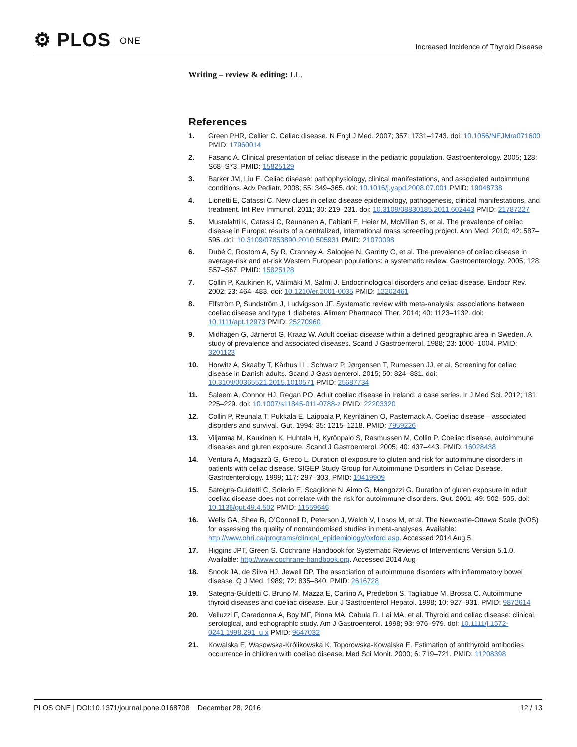⚙ PLOS ONE
Increased Incidence of Thyroid Disease
Writing – review & editing: LL.
References
1. Green PHR, Cellier C. Celiac disease. N Engl J Med. 2007; 357: 1731–1743. doi: 10.1056/NEJMra071600 PMID: 17960014
2. Fasano A. Clinical presentation of celiac disease in the pediatric population. Gastroenterology. 2005; 128: S68–S73. PMID: 15825129
3. Barker JM, Liu E. Celiac disease: pathophysiology, clinical manifestations, and associated autoimmune conditions. Adv Pediatr. 2008; 55: 349–365. doi: 10.1016/j.yapd.2008.07.001 PMID: 19048738
4. Lionetti E, Catassi C. New clues in celiac disease epidemiology, pathogenesis, clinical manifestations, and treatment. Int Rev Immunol. 2011; 30: 219–231. doi: 10.3109/08830185.2011.602443 PMID: 21787227
5. Mustalahti K, Catassi C, Reunanen A, Fabiani E, Heier M, McMillan S, et al. The prevalence of celiac disease in Europe: results of a centralized, international mass screening project. Ann Med. 2010; 42: 587–595. doi: 10.3109/07853890.2010.505931 PMID: 21070098
6. Dubé C, Rostom A, Sy R, Cranney A, Saloojee N, Garritty C, et al. The prevalence of celiac disease in average-risk and at-risk Western European populations: a systematic review. Gastroenterology. 2005; 128: S57–S67. PMID: 15825128
7. Collin P, Kaukinen K, Välimäki M, Salmi J. Endocrinological disorders and celiac disease. Endocr Rev. 2002; 23: 464–483. doi: 10.1210/er.2001-0035 PMID: 12202461
8. Elfström P, Sundström J, Ludvigsson JF. Systematic review with meta-analysis: associations between coeliac disease and type 1 diabetes. Aliment Pharmacol Ther. 2014; 40: 1123–1132. doi: 10.1111/apt.12973 PMID: 25270960
9. Midhagen G, Järnerot G, Kraaz W. Adult coeliac disease within a defined geographic area in Sweden. A study of prevalence and associated diseases. Scand J Gastroenterol. 1988; 23: 1000–1004. PMID: 3201123
10. Horwitz A, Skaaby T, Kårhus LL, Schwarz P, Jørgensen T, Rumessen JJ, et al. Screening for celiac disease in Danish adults. Scand J Gastroenterol. 2015; 50: 824–831. doi: 10.3109/00365521.2015.1010571 PMID: 25687734
11. Saleem A, Connor HJ, Regan PO. Adult coeliac disease in Ireland: a case series. Ir J Med Sci. 2012; 181: 225–229. doi: 10.1007/s11845-011-0788-z PMID: 22203320
12. Collin P, Reunala T, Pukkala E, Laippala P, Keyriläinen O, Pasternack A. Coeliac disease—associated disorders and survival. Gut. 1994; 35: 1215–1218. PMID: 7959226
13. Viljamaa M, Kaukinen K, Huhtala H, Kyrönpalo S, Rasmussen M, Collin P. Coeliac disease, autoimmune diseases and gluten exposure. Scand J Gastroenterol. 2005; 40: 437–443. PMID: 16028438
14. Ventura A, Magazzù G, Greco L. Duration of exposure to gluten and risk for autoimmune disorders in patients with celiac disease. SIGEP Study Group for Autoimmune Disorders in Celiac Disease. Gastroenterology. 1999; 117: 297–303. PMID: 10419909
15. Sategna-Guidetti C, Solerio E, Scaglione N, Aimo G, Mengozzi G. Duration of gluten exposure in adult coeliac disease does not correlate with the risk for autoimmune disorders. Gut. 2001; 49: 502–505. doi: 10.1136/gut.49.4.502 PMID: 11559646
16. Wells GA, Shea B, O’Connell D, Peterson J, Welch V, Losos M, et al. The Newcastle-Ottawa Scale (NOS) for assessing the quality of nonrandomised studies in meta-analyses. Available: http://www.ohri.ca/programs/clinical_epidemiology/oxford.asp. Accessed 2014 Aug 5.
17. Higgins JPT, Green S. Cochrane Handbook for Systematic Reviews of Interventions Version 5.1.0. Available: http://www.cochrane-handbook.org. Accessed 2014 Aug
18. Snook JA, de Silva HJ, Jewell DP. The association of autoimmune disorders with inflammatory bowel disease. Q J Med. 1989; 72: 835–840. PMID: 2616728
19. Sategna-Guidetti C, Bruno M, Mazza E, Carlino A, Predebon S, Tagliabue M, Brossa C. Autoimmune thyroid diseases and coeliac disease. Eur J Gastroenterol Hepatol. 1998; 10: 927–931. PMID: 9872614
20. Velluzzi F, Caradonna A, Boy MF, Pinna MA, Cabula R, Lai MA, et al. Thyroid and celiac disease: clinical, serological, and echographic study. Am J Gastroenterol. 1998; 93: 976–979. doi: 10.1111/j.1572-0241.1998.291_u.x PMID: 9647032
21. Kowalska E, Wasowska-Królikowska K, Toporowska-Kowalska E. Estimation of antithyroid antibodies occurrence in children with coeliac disease. Med Sci Monit. 2000; 6: 719–721. PMID: 11208398
PLOS ONE | DOI:10.1371/journal.pone.0168708 December 28, 2016
12 / 13